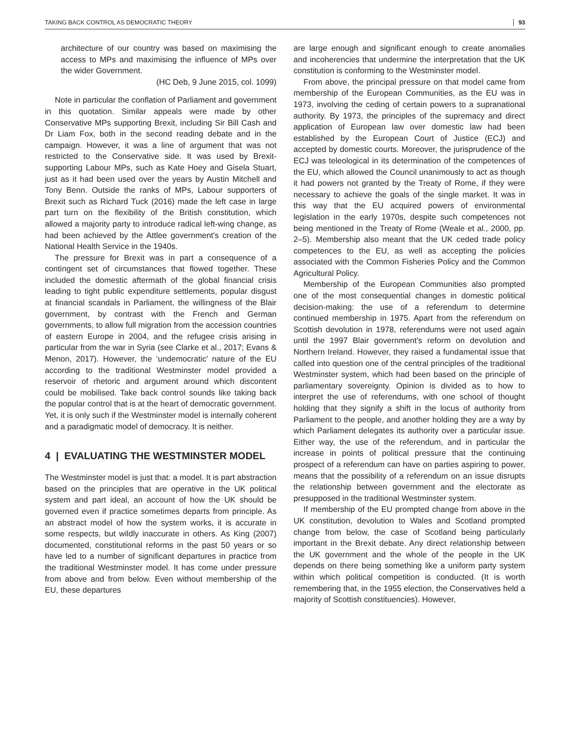TAKING BACK CONTROL AS DEMOCRATIC THEORY 93
architecture of our country was based on maximising the access to MPs and maximising the influence of MPs over the wider Government.
(HC Deb, 9 June 2015, col. 1099)
Note in particular the conflation of Parliament and government in this quotation. Similar appeals were made by other Conservative MPs supporting Brexit, including Sir Bill Cash and Dr Liam Fox, both in the second reading debate and in the campaign. However, it was a line of argument that was not restricted to the Conservative side. It was used by Brexit-supporting Labour MPs, such as Kate Hoey and Gisela Stuart, just as it had been used over the years by Austin Mitchell and Tony Benn. Outside the ranks of MPs, Labour supporters of Brexit such as Richard Tuck (2016) made the left case in large part turn on the flexibility of the British constitution, which allowed a majority party to introduce radical left-wing change, as had been achieved by the Attlee government's creation of the National Health Service in the 1940s.
The pressure for Brexit was in part a consequence of a contingent set of circumstances that flowed together. These included the domestic aftermath of the global financial crisis leading to tight public expenditure settlements, popular disgust at financial scandals in Parliament, the willingness of the Blair government, by contrast with the French and German governments, to allow full migration from the accession countries of eastern Europe in 2004, and the refugee crisis arising in particular from the war in Syria (see Clarke et al., 2017; Evans & Menon, 2017). However, the ‘undemocratic’ nature of the EU according to the traditional Westminster model provided a reservoir of rhetoric and argument around which discontent could be mobilised. Take back control sounds like taking back the popular control that is at the heart of democratic government. Yet, it is only such if the Westminster model is internally coherent and a paradigmatic model of democracy. It is neither.
4 | EVALUATING THE WESTMINSTER MODEL
The Westminster model is just that: a model. It is part abstraction based on the principles that are operative in the UK political system and part ideal, an account of how the UK should be governed even if practice sometimes departs from principle. As an abstract model of how the system works, it is accurate in some respects, but wildly inaccurate in others. As King (2007) documented, constitutional reforms in the past 50 years or so have led to a number of significant departures in practice from the traditional Westminster model. It has come under pressure from above and from below. Even without membership of the EU, these departures
are large enough and significant enough to create anomalies and incoherencies that undermine the interpretation that the UK constitution is conforming to the Westminster model.
From above, the principal pressure on that model came from membership of the European Communities, as the EU was in 1973, involving the ceding of certain powers to a supranational authority. By 1973, the principles of the supremacy and direct application of European law over domestic law had been established by the European Court of Justice (ECJ) and accepted by domestic courts. Moreover, the jurisprudence of the ECJ was teleological in its determination of the competences of the EU, which allowed the Council unanimously to act as though it had powers not granted by the Treaty of Rome, if they were necessary to achieve the goals of the single market. It was in this way that the EU acquired powers of environmental legislation in the early 1970s, despite such competences not being mentioned in the Treaty of Rome (Weale et al., 2000, pp. 2–5). Membership also meant that the UK ceded trade policy competences to the EU, as well as accepting the policies associated with the Common Fisheries Policy and the Common Agricultural Policy.
Membership of the European Communities also prompted one of the most consequential changes in domestic political decision-making: the use of a referendum to determine continued membership in 1975. Apart from the referendum on Scottish devolution in 1978, referendums were not used again until the 1997 Blair government's reform on devolution and Northern Ireland. However, they raised a fundamental issue that called into question one of the central principles of the traditional Westminster system, which had been based on the principle of parliamentary sovereignty. Opinion is divided as to how to interpret the use of referendums, with one school of thought holding that they signify a shift in the locus of authority from Parliament to the people, and another holding they are a way by which Parliament delegates its authority over a particular issue. Either way, the use of the referendum, and in particular the increase in points of political pressure that the continuing prospect of a referendum can have on parties aspiring to power, means that the possibility of a referendum on an issue disrupts the relationship between government and the electorate as presupposed in the traditional Westminster system.
If membership of the EU prompted change from above in the UK constitution, devolution to Wales and Scotland prompted change from below, the case of Scotland being particularly important in the Brexit debate. Any direct relationship between the UK government and the whole of the people in the UK depends on there being something like a uniform party system within which political competition is conducted. (It is worth remembering that, in the 1955 election, the Conservatives held a majority of Scottish constituencies). However,